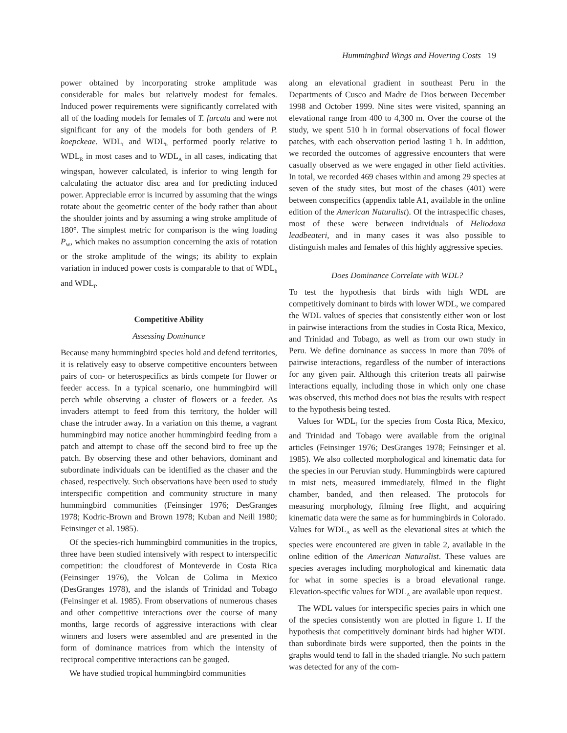Hummingbird Wings and Hovering Costs 19
power obtained by incorporating stroke amplitude was considerable for males but relatively modest for females. Induced power requirements were significantly correlated with all of the loading models for females of T. furcata and were not significant for any of the models for both genders of P. koepckeae. WDL<sub>f</sub> and WDL<sub>b</sub> performed poorly relative to WDL<sub>R</sub> in most cases and to WDL<sub>A</sub> in all cases, indicating that wingspan, however calculated, is inferior to wing length for calculating the actuator disc area and for predicting induced power. Appreciable error is incurred by assuming that the wings rotate about the geometric center of the body rather than about the shoulder joints and by assuming a wing stroke amplitude of 180°. The simplest metric for comparison is the wing loading P<sub>W</sub>, which makes no assumption concerning the axis of rotation or the stroke amplitude of the wings; its ability to explain variation in induced power costs is comparable to that of WDL<sub>b</sub> and WDL<sub>f</sub>.
Competitive Ability
Assessing Dominance
Because many hummingbird species hold and defend territories, it is relatively easy to observe competitive encounters between pairs of con- or heterospecifics as birds compete for flower or feeder access. In a typical scenario, one hummingbird will perch while observing a cluster of flowers or a feeder. As invaders attempt to feed from this territory, the holder will chase the intruder away. In a variation on this theme, a vagrant hummingbird may notice another hummingbird feeding from a patch and attempt to chase off the second bird to free up the patch. By observing these and other behaviors, dominant and subordinate individuals can be identified as the chaser and the chased, respectively. Such observations have been used to study interspecific competition and community structure in many hummingbird communities (Feinsinger 1976; DesGranges 1978; Kodric-Brown and Brown 1978; Kuban and Neill 1980; Feinsinger et al. 1985).
Of the species-rich hummingbird communities in the tropics, three have been studied intensively with respect to interspecific competition: the cloudforest of Monteverde in Costa Rica (Feinsinger 1976), the Volcan de Colima in Mexico (DesGranges 1978), and the islands of Trinidad and Tobago (Feinsinger et al. 1985). From observations of numerous chases and other competitive interactions over the course of many months, large records of aggressive interactions with clear winners and losers were assembled and are presented in the form of dominance matrices from which the intensity of reciprocal competitive interactions can be gauged.
We have studied tropical hummingbird communities
along an elevational gradient in southeast Peru in the Departments of Cusco and Madre de Dios between December 1998 and October 1999. Nine sites were visited, spanning an elevational range from 400 to 4,300 m. Over the course of the study, we spent 510 h in formal observations of focal flower patches, with each observation period lasting 1 h. In addition, we recorded the outcomes of aggressive encounters that were casually observed as we were engaged in other field activities. In total, we recorded 469 chases within and among 29 species at seven of the study sites, but most of the chases (401) were between conspecifics (appendix table A1, available in the online edition of the American Naturalist). Of the intraspecific chases, most of these were between individuals of Heliodoxa leadbeateri, and in many cases it was also possible to distinguish males and females of this highly aggressive species.
Does Dominance Correlate with WDL?
To test the hypothesis that birds with high WDL are competitively dominant to birds with lower WDL, we compared the WDL values of species that consistently either won or lost in pairwise interactions from the studies in Costa Rica, Mexico, and Trinidad and Tobago, as well as from our own study in Peru. We define dominance as success in more than 70% of pairwise interactions, regardless of the number of interactions for any given pair. Although this criterion treats all pairwise interactions equally, including those in which only one chase was observed, this method does not bias the results with respect to the hypothesis being tested.
Values for WDL<sub>f</sub> for the species from Costa Rica, Mexico, and Trinidad and Tobago were available from the original articles (Feinsinger 1976; DesGranges 1978; Feinsinger et al. 1985). We also collected morphological and kinematic data for the species in our Peruvian study. Hummingbirds were captured in mist nets, measured immediately, filmed in the flight chamber, banded, and then released. The protocols for measuring morphology, filming free flight, and acquiring kinematic data were the same as for hummingbirds in Colorado. Values for WDL<sub>A</sub> as well as the elevational sites at which the species were encountered are given in table 2, available in the online edition of the American Naturalist. These values are species averages including morphological and kinematic data for what in some species is a broad elevational range. Elevation-specific values for WDL<sub>A</sub> are available upon request.
The WDL values for interspecific species pairs in which one of the species consistently won are plotted in figure 1. If the hypothesis that competitively dominant birds had higher WDL than subordinate birds were supported, then the points in the graphs would tend to fall in the shaded triangle. No such pattern was detected for any of the com-